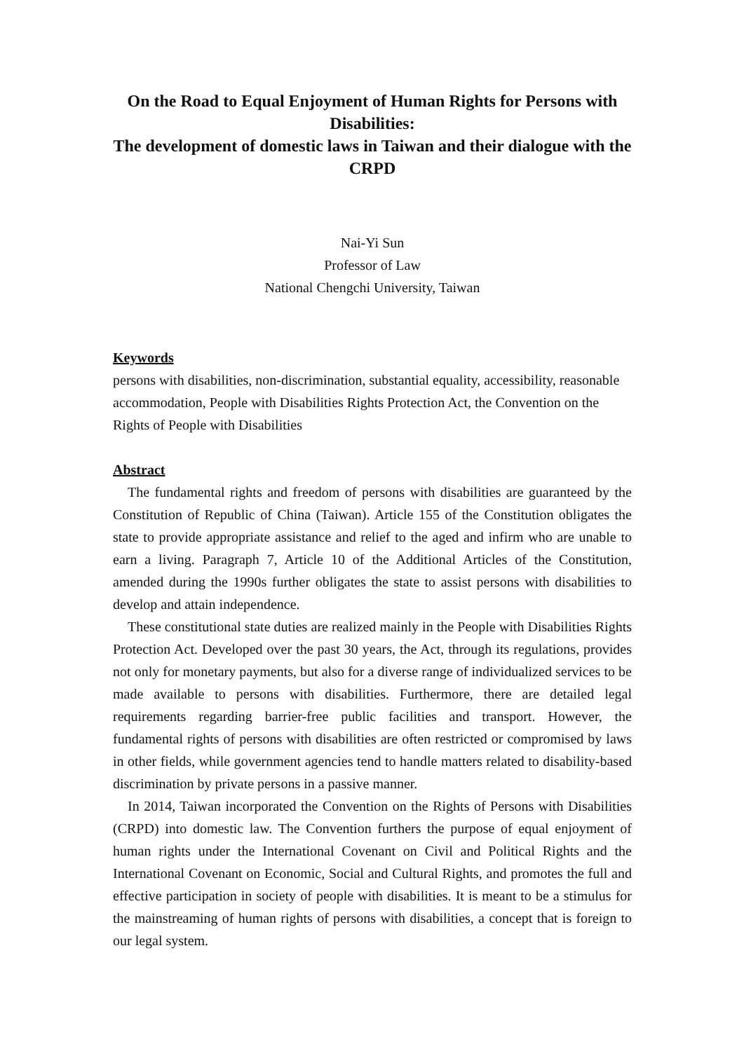On the Road to Equal Enjoyment of Human Rights for Persons with Disabilities:
The development of domestic laws in Taiwan and their dialogue with the CRPD
Nai-Yi Sun
Professor of Law
National Chengchi University, Taiwan
Keywords
persons with disabilities, non-discrimination, substantial equality, accessibility, reasonable accommodation, People with Disabilities Rights Protection Act, the Convention on the Rights of People with Disabilities
Abstract
The fundamental rights and freedom of persons with disabilities are guaranteed by the Constitution of Republic of China (Taiwan). Article 155 of the Constitution obligates the state to provide appropriate assistance and relief to the aged and infirm who are unable to earn a living. Paragraph 7, Article 10 of the Additional Articles of the Constitution, amended during the 1990s further obligates the state to assist persons with disabilities to develop and attain independence.
These constitutional state duties are realized mainly in the People with Disabilities Rights Protection Act. Developed over the past 30 years, the Act, through its regulations, provides not only for monetary payments, but also for a diverse range of individualized services to be made available to persons with disabilities. Furthermore, there are detailed legal requirements regarding barrier-free public facilities and transport. However, the fundamental rights of persons with disabilities are often restricted or compromised by laws in other fields, while government agencies tend to handle matters related to disability-based discrimination by private persons in a passive manner.
In 2014, Taiwan incorporated the Convention on the Rights of Persons with Disabilities (CRPD) into domestic law. The Convention furthers the purpose of equal enjoyment of human rights under the International Covenant on Civil and Political Rights and the International Covenant on Economic, Social and Cultural Rights, and promotes the full and effective participation in society of people with disabilities. It is meant to be a stimulus for the mainstreaming of human rights of persons with disabilities, a concept that is foreign to our legal system.